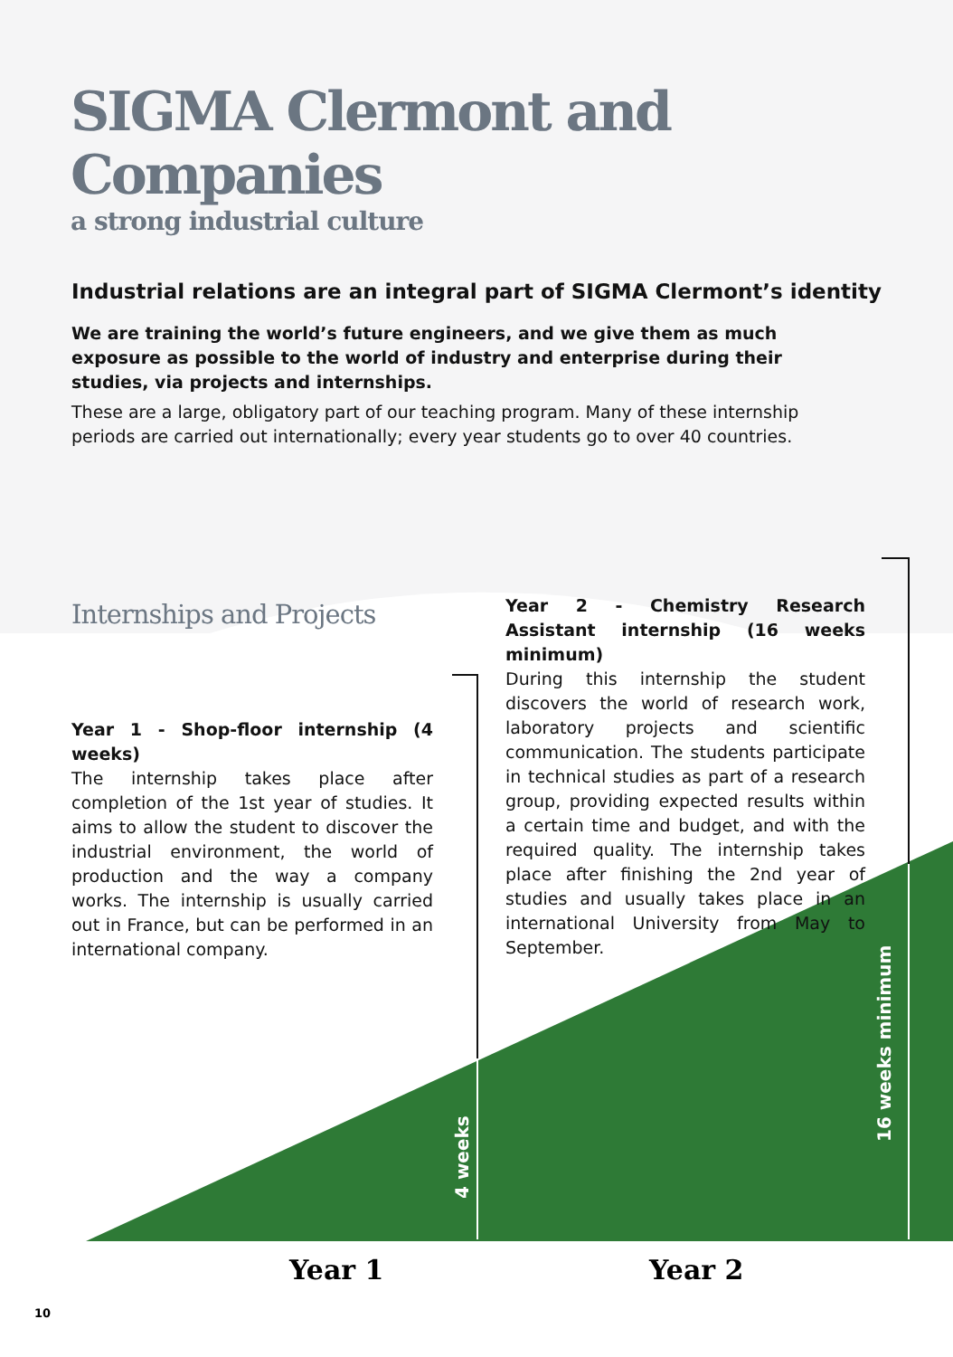4 weeks
16 weeks minimum
SIGMA Clermont and Companies
a strong industrial culture
Industrial relations are an integral part of SIGMA Clermont’s identity
We are training the world’s future engineers, and we give them as much exposure as possible to the world of industry and enterprise during their studies, via projects and internships.
These are a large, obligatory part of our teaching program. Many of these internship periods are carried out internationally; every year students go to over 40 countries.
Internships and Projects
Year 1 - Shop-floor internship (4 weeks)
The internship takes place after completion of the 1st year of studies. It aims to allow the student to discover the industrial environment, the world of production and the way a company works. The internship is usually carried out in France, but can be performed in an international company.
Year 2 - Chemistry Research Assistant internship (16 weeks minimum)
During this internship the student discovers the world of research work, laboratory projects and scientific communication. The students participate in technical studies as part of a research group, providing expected results within a certain time and budget, and with the required quality. The internship takes place after finishing the 2nd year of studies and usually takes place in an international University from May to September.
Year 1 Year 2
10